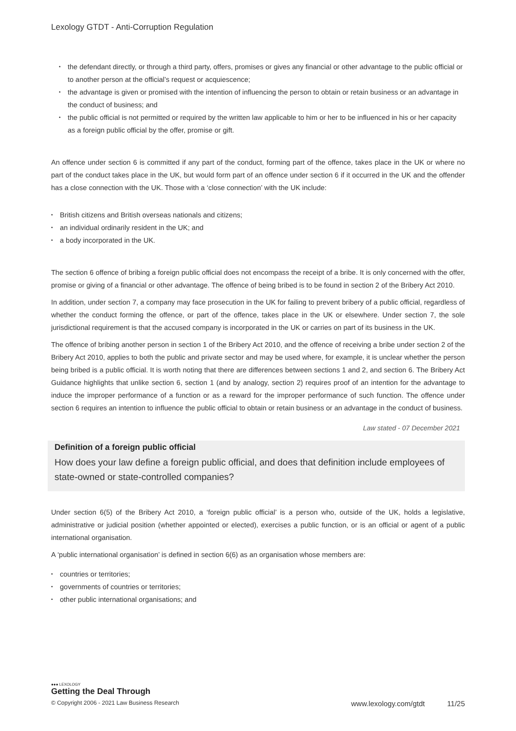Lexology GTDT - Anti-Corruption Regulation
• the defendant directly, or through a third party, offers, promises or gives any financial or other advantage to the public official or to another person at the official’s request or acquiescence;
• the advantage is given or promised with the intention of influencing the person to obtain or retain business or an advantage in the conduct of business; and
• the public official is not permitted or required by the written law applicable to him or her to be influenced in his or her capacity as a foreign public official by the offer, promise or gift.
An offence under section 6 is committed if any part of the conduct, forming part of the offence, takes place in the UK or where no part of the conduct takes place in the UK, but would form part of an offence under section 6 if it occurred in the UK and the offender has a close connection with the UK. Those with a ‘close connection’ with the UK include:
• British citizens and British overseas nationals and citizens;
• an individual ordinarily resident in the UK; and
• a body incorporated in the UK.
The section 6 offence of bribing a foreign public official does not encompass the receipt of a bribe. It is only concerned with the offer, promise or giving of a financial or other advantage. The offence of being bribed is to be found in section 2 of the Bribery Act 2010.
In addition, under section 7, a company may face prosecution in the UK for failing to prevent bribery of a public official, regardless of whether the conduct forming the offence, or part of the offence, takes place in the UK or elsewhere. Under section 7, the sole jurisdictional requirement is that the accused company is incorporated in the UK or carries on part of its business in the UK.
The offence of bribing another person in section 1 of the Bribery Act 2010, and the offence of receiving a bribe under section 2 of the Bribery Act 2010, applies to both the public and private sector and may be used where, for example, it is unclear whether the person being bribed is a public official. It is worth noting that there are differences between sections 1 and 2, and section 6. The Bribery Act Guidance highlights that unlike section 6, section 1 (and by analogy, section 2) requires proof of an intention for the advantage to induce the improper performance of a function or as a reward for the improper performance of such function. The offence under section 6 requires an intention to influence the public official to obtain or retain business or an advantage in the conduct of business.
Law stated - 07 December 2021
Definition of a foreign public official
How does your law define a foreign public official, and does that definition include employees of state-owned or state-controlled companies?
Under section 6(5) of the Bribery Act 2010, a ‘foreign public official’ is a person who, outside of the UK, holds a legislative, administrative or judicial position (whether appointed or elected), exercises a public function, or is an official or agent of a public international organisation.
A ‘public international organisation’ is defined in section 6(6) as an organisation whose members are:
• countries or territories;
• governments of countries or territories;
• other public international organisations; and
●●● LEXOLOGY
Getting the Deal Through
© Copyright 2006 - 2021 Law Business Research www.lexology.com/gtdt 11/25